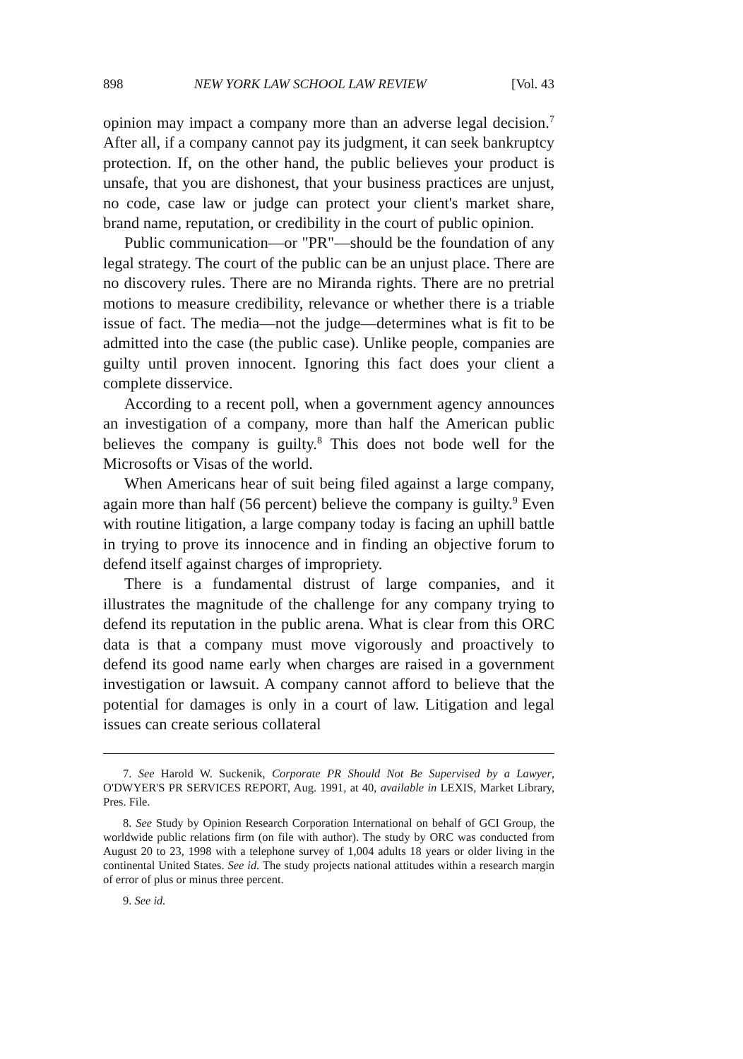898 NEW YORK LAW SCHOOL LAW REVIEW [Vol. 43
opinion may impact a company more than an adverse legal decision.<sup>7</sup> After all, if a company cannot pay its judgment, it can seek bankruptcy protection. If, on the other hand, the public believes your product is unsafe, that you are dishonest, that your business practices are unjust, no code, case law or judge can protect your client's market share, brand name, reputation, or credibility in the court of public opinion.
Public communication—or "PR"—should be the foundation of any legal strategy. The court of the public can be an unjust place. There are no discovery rules. There are no Miranda rights. There are no pretrial motions to measure credibility, relevance or whether there is a triable issue of fact. The media—not the judge—determines what is fit to be admitted into the case (the public case). Unlike people, companies are guilty until proven innocent. Ignoring this fact does your client a complete disservice.
According to a recent poll, when a government agency announces an investigation of a company, more than half the American public believes the company is guilty.<sup>8</sup> This does not bode well for the Microsofts or Visas of the world.
When Americans hear of suit being filed against a large company, again more than half (56 percent) believe the company is guilty.<sup>9</sup> Even with routine litigation, a large company today is facing an uphill battle in trying to prove its innocence and in finding an objective forum to defend itself against charges of impropriety.
There is a fundamental distrust of large companies, and it illustrates the magnitude of the challenge for any company trying to defend its reputation in the public arena. What is clear from this ORC data is that a company must move vigorously and proactively to defend its good name early when charges are raised in a government investigation or lawsuit. A company cannot afford to believe that the potential for damages is only in a court of law. Litigation and legal issues can create serious collateral
7. See Harold W. Suckenik, Corporate PR Should Not Be Supervised by a Lawyer, O'DWYER'S PR SERVICES REPORT, Aug. 1991, at 40, available in LEXIS, Market Library, Pres. File.
8. See Study by Opinion Research Corporation International on behalf of GCI Group, the worldwide public relations firm (on file with author). The study by ORC was conducted from August 20 to 23, 1998 with a telephone survey of 1,004 adults 18 years or older living in the continental United States. See id. The study projects national attitudes within a research margin of error of plus or minus three percent.
9. See id.